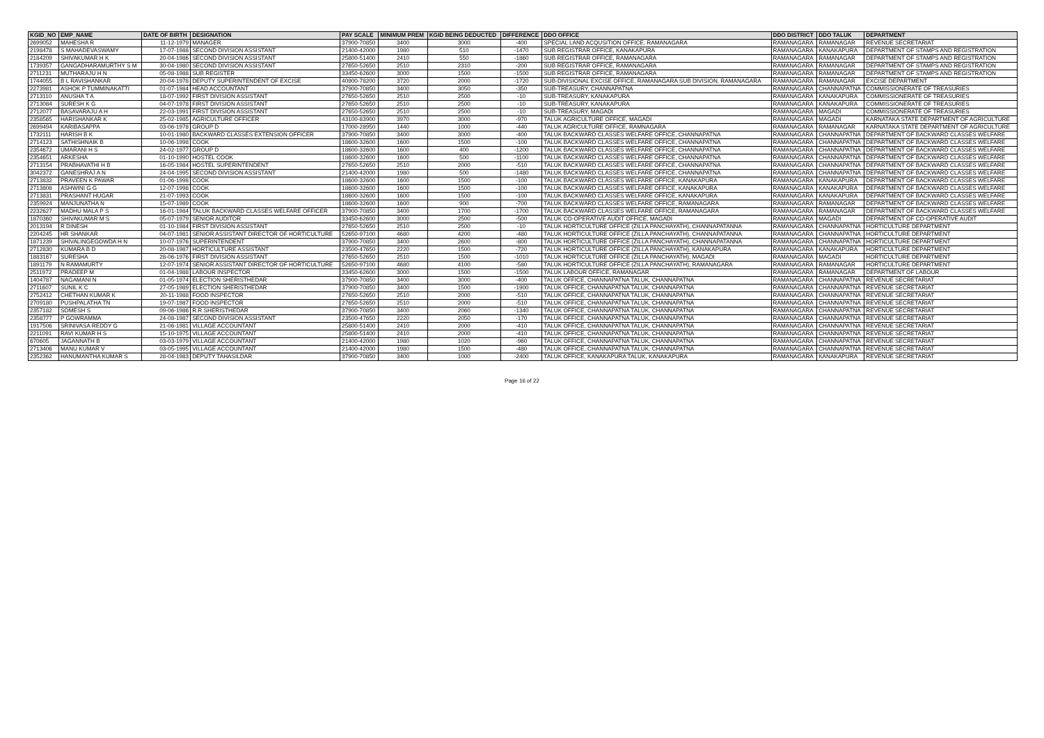| KGID_NO | EMP_NAME | DATE OF BIRTH | DESIGNATION | PAY SCALE | MINIMUM PREM | KGID BEING DEDUCTED | DIFFERENCE | DDO OFFICE | DDO DISTRICT | DDO TALUK | DEPARTMENT |
| --- | --- | --- | --- | --- | --- | --- | --- | --- | --- | --- | --- |
| 2699052 | MAHESHA R | 11-12-1979 | MANAGER | 37900-70850 | 3400 | 3000 | -400 | SPECIAL LAND ACQUSITION OFFICE, RAMANAGARA | RAMANAGARA | RAMANAGAR | REVENUE SECRETARIAT |
| 2198478 | S MAHADEVASWAMY | 17-07-1988 | SECOND DIVISION ASSISTANT | 21400-42000 | 1980 | 510 | -1470 | SUB REGISTRAR OFFICE, KANAKAPURA | RAMANAGARA | KANAKAPURA | DEPARTMENT OF STAMPS AND REGISTRATION |
| 2184209 | SHIVAKUMAR H K | 20-04-1986 | SECOND DIVISION ASSISTANT | 25800-51400 | 2410 | 550 | -1860 | SUB REGISTRAR OFFICE, RAMANAGARA | RAMANAGARA | RAMANAGAR | DEPARTMENT OF STAMPS AND REGISTRATION |
| 1739357 | GANGADHARAMURTHY S M | 30-04-1980 | SECOND DIVISION ASSISTANT | 27650-52650 | 2510 | 2310 | -200 | SUB REGISTRAR OFFICE, RAMANAGARA | RAMANAGARA | RAMANAGAR | DEPARTMENT OF STAMPS AND REGISTRATION |
| 2711231 | MUTHARAJU H N | 05-08-1988 | SUB REGISTER | 33450-62600 | 3000 | 1500 | -1500 | SUB REGISTRAR OFFICE, RAMANAGARA | RAMANAGARA | RAMANAGAR | DEPARTMENT OF STAMPS AND REGISTRATION |
| 1744055 | B L RAVISHANKAR | 20-04-1978 | DEPUTY SUPERINTENDENT OF EXCISE | 40900-78200 | 3720 | 2000 | -1720 | SUB-DIVISIONAL EXCISE OFFICE, RAMANAGARA SUB DIVISION, RAMANAGARA | RAMANAGARA | RAMANAGAR | EXCISE DEPARTMENT |
| 2273981 | ASHOK P TUMMINAKATTI | 01-07-1984 | HEAD ACCOUNTANT | 37900-70850 | 3400 | 3050 | -350 | SUB-TREASURY, CHANNAPATNA | RAMANAGARA | CHANNAPATNA | COMMISSIONERATE OF TREASURIES |
| 2713110 | ANUSHA T A | 18-07-1992 | FIRST DIVISION ASSISTANT | 27650-52650 | 2510 | 2500 | -10 | SUB-TREASURY, KANAKAPURA | RAMANAGARA | KANAKAPURA | COMMISSIONERATE OF TREASURIES |
| 2713084 | SURESH K G | 04-07-1978 | FIRST DIVISION ASSISTANT | 27650-52650 | 2510 | 2500 | -10 | SUB-TREASURY, KANAKAPURA | RAMANAGARA | KANAKAPURA | COMMISSIONERATE OF TREASURIES |
| 2712077 | BASAVARAJU A H | 22-03-1991 | FIRST DIVISION ASSISTANT | 27650-52650 | 2510 | 2500 | -10 | SUB-TREASURY, MAGADI | RAMANAGARA | MAGADI | COMMISSIONERATE OF TREASURIES |
| 2358565 | HARISHANKAR K | 25-02-1985 | AGRICULTURE OFFICER | 43100-83900 | 3970 | 3000 | -970 | TALUK AGRICULTURE OFFICE, MAGADI | RAMANAGARA | MAGADI | KARNATAKA STATE DEPARTMENT OF AGRICULTURE |
| 2699494 | KARIBASAPPA | 03-06-1978 | GROUP D | 17000-28950 | 1440 | 1000 | -440 | TALUK AGRICULTURE OFFICE, RAMNAGARA | RAMANAGARA | RAMANAGAR | KARNATAKA STATE DEPARTMENT OF AGRICULTURE |
| 1732111 | HARISH B K | 10-01-1980 | BACKWARD CLASSES EXTENSION OFFICER | 37900-70850 | 3400 | 3000 | -400 | TALUK BACKWARD CLASSES WELFARE OFFICE, CHANNAPATNA | RAMANAGARA | CHANNAPATNA | DEPARTMENT OF BACKWARD CLASSES WELFARE |
| 2714123 | SATHISHNAIK B | 10-06-1998 | COOK | 18600-32600 | 1600 | 1500 | -100 | TALUK BACKWARD CLASSES WELFARE OFFICE, CHANNAPATNA | RAMANAGARA | CHANNAPATNA | DEPARTMENT OF BACKWARD CLASSES WELFARE |
| 2354672 | UMARANI H S | 24-02-1977 | GROUP D | 18600-32600 | 1600 | 400 | -1200 | TALUK BACKWARD CLASSES WELFARE OFFICE, CHANNAPATNA | RAMANAGARA | CHANNAPATNA | DEPARTMENT OF BACKWARD CLASSES WELFARE |
| 2354651 | ARKESHA | 01-10-1990 | HOSTEL COOK | 18600-32600 | 1600 | 500 | -1100 | TALUK BACKWARD CLASSES WELFARE OFFICE, CHANNAPATNA | RAMANAGARA | CHANNAPATNA | DEPARTMENT OF BACKWARD CLASSES WELFARE |
| 2713154 | PRABHAVATHI H B | 16-05-1984 | HOSTEL SUPERINTENDENT | 27650-52650 | 2510 | 2000 | -510 | TALUK BACKWARD CLASSES WELFARE OFFICE, CHANNAPATNA | RAMANAGARA | CHANNAPATNA | DEPARTMENT OF BACKWARD CLASSES WELFARE |
| 3042372 | GANESHRAJ A N | 24-04-1995 | SECOND DIVISION ASSISTANT | 21400-42000 | 1980 | 500 | -1480 | TALUK BACKWARD CLASSES WELFARE OFFICE, CHANNAPATNA | RAMANAGARA | CHANNAPATNA | DEPARTMENT OF BACKWARD CLASSES WELFARE |
| 2713832 | PRAVEEN K PAWAR | 01-06-1998 | COOK | 18600-32600 | 1600 | 1500 | -100 | TALUK BACKWARD CLASSES WELFARE OFFICE, KANAKAPURA | RAMANAGARA | KANAKAPURA | DEPARTMENT OF BACKWARD CLASSES WELFARE |
| 2713808 | ASHWINI G G | 12-07-1998 | COOK | 18600-32600 | 1600 | 1500 | -100 | TALUK BACKWARD CLASSES WELFARE OFFICE, KANAKAPURA | RAMANAGARA | KANAKAPURA | DEPARTMENT OF BACKWARD CLASSES WELFARE |
| 2713831 | PRASHANT HUGAR | 21-07-1993 | COOK | 18600-32600 | 1600 | 1500 | -100 | TALUK BACKWARD CLASSES WELFARE OFFICE, KANAKAPURA | RAMANAGARA | KANAKAPURA | DEPARTMENT OF BACKWARD CLASSES WELFARE |
| 2359924 | MANJUNATHA N | 15-07-1989 | COOK | 18600-32600 | 1600 | 900 | -700 | TALUK BACKWARD CLASSES WELFARE OFFICE, RAMANAGARA | RAMANAGARA | RAMANAGAR | DEPARTMENT OF BACKWARD CLASSES WELFARE |
| 2232627 | MADHU MALA P S | 16-01-1984 | TALUK BACKWARD CLASSES WELFARE OFFICER | 37900-70850 | 3400 | 1700 | -1700 | TALUK BACKWARD CLASSES WELFARE OFFICE, RAMANAGARA | RAMANAGARA | RAMANAGAR | DEPARTMENT OF BACKWARD CLASSES WELFARE |
| 1870360 | SHIVAKUMAR M S | 05-07-1979 | SENIOR AUDITOR | 33450-62600 | 3000 | 2500 | -500 | TALUK CO-OPERATIVE AUDIT OFFICE, MAGADI | RAMANAGARA | MAGADI | DEPARTMENT OF CO-OPERATIVE AUDIT |
| 2013194 | R DINESH | 01-10-1984 | FIRST DIVISION ASSISTANT | 27650-52650 | 2510 | 2500 | -10 | TALUK HORTICULTURE OFFICE (ZILLA PANCHAYATH), CHANNAPATANNA | RAMANAGARA | CHANNAPATNA | HORTICULTURE DEPARTMENT |
| 2204245 | HR SHANKAR | 04-07-1981 | SENIOR ASSISTANT DIRECTOR OF HORTICULTURE | 52650-97100 | 4680 | 4200 | -480 | TALUK HORTICULTURE OFFICE (ZILLA PANCHAYATH), CHANNAPATANNA | RAMANAGARA | CHANNAPATNA | HORTICULTURE DEPARTMENT |
| 1871239 | SHIVALINGEGOWDA H N | 10-07-1976 | SUPERINTENDENT | 37900-70850 | 3400 | 2600 | -800 | TALUK HORTICULTURE OFFICE (ZILLA PANCHAYATH), CHANNAPATANNA | RAMANAGARA | CHANNAPATNA | HORTICULTURE DEPARTMENT |
| 2712830 | KUMARA B D | 20-08-1987 | HORTICULTURE ASSISTANT | 23500-47650 | 2220 | 1500 | -720 | TALUK HORTICULTURE OFFICE (ZILLA PANCHAYATH), KANAKAPURA | RAMANAGARA | KANAKAPURA | HORTICULTURE DEPARTMENT |
| 1883167 | SURESHA | 28-06-1976 | FIRST DIVISION ASSISTANT | 27650-52650 | 2510 | 1500 | -1010 | TALUK HORTICULTURE OFFICE (ZILLA PANCHAYATH), MAGADI | RAMANAGARA | MAGADI | HORTICULTURE DEPARTMENT |
| 1891179 | N RAMAMURTY | 12-07-1974 | SENIOR ASSISTANT DIRECTOR OF HORTICULTURE | 52650-97100 | 4680 | 4100 | -580 | TALUK HORTICULTURE OFFICE (ZILLA PANCHAYATH), RAMANAGARA | RAMANAGARA | RAMANAGAR | HORTICULTURE DEPARTMENT |
| 2511972 | PRADEEP M | 01-04-1988 | LABOUR INSPECTOR | 33450-62600 | 3000 | 1500 | -1500 | TALUK LABOUR OFFICE, RAMANAGAR | RAMANAGARA | RAMANAGAR | DEPARTMENT OF LABOUR |
| 1404787 | NAGAMANI N | 01-05-1974 | ELECTION SHERISTHEDAR | 37900-70850 | 3400 | 3000 | -400 | TALUK OFFICE, CHANNAPATNA TALUK, CHANNAPATNA | RAMANAGARA | CHANNAPATNA | REVENUE SECRETARIAT |
| 2711607 | SUNIL K C | 27-05-1989 | ELECTION SHERISTHEDAR | 37900-70850 | 3400 | 1500 | -1900 | TALUK OFFICE, CHANNAPATNA TALUK, CHANNAPATNA | RAMANAGARA | CHANNAPATNA | REVENUE SECRETARIAT |
| 2752412 | CHETHAN KUMAR K | 20-11-1988 | FOOD INSPECTOR | 27650-52650 | 2510 | 2000 | -510 | TALUK OFFICE, CHANNAPATNA TALUK, CHANNAPATNA | RAMANAGARA | CHANNAPATNA | REVENUE SECRETARIAT |
| 2709180 | PUSHPALATHA TN | 19-07-1987 | FOOD INSPECTOR | 27650-52650 | 2510 | 2000 | -510 | TALUK OFFICE, CHANNAPATNA TALUK, CHANNAPATNA | RAMANAGARA | CHANNAPATNA | REVENUE SECRETARIAT |
| 2357182 | SOMESH S | 09-06-1986 | R.R.SHERISTHEDAR | 37900-70850 | 3400 | 2060 | -1340 | TALUK OFFICE, CHANNAPATNA TALUK, CHANNAPATNA | RAMANAGARA | CHANNAPATNA | REVENUE SECRETARIAT |
| 2358777 | P GOWRAMMA | 24-08-1987 | SECOND DIVISION ASSISTANT | 23500-47650 | 2220 | 2050 | -170 | TALUK OFFICE, CHANNAPATNA TALUK, CHANNAPATNA | RAMANAGARA | CHANNAPATNA | REVENUE SECRETARIAT |
| 1917506 | SRINIVASA REDDY G | 21-06-1981 | VILLAGE ACCOUNTANT | 25800-51400 | 2410 | 2000 | -410 | TALUK OFFICE, CHANNAPATNA TALUK, CHANNAPATNA | RAMANAGARA | CHANNAPATNA | REVENUE SECRETARIAT |
| 2211091 | RAVI KUMAR H S | 15-10-1975 | VILLAGE ACCOUNTANT | 25800-51400 | 2410 | 2000 | -410 | TALUK OFFICE, CHANNAPATNA TALUK, CHANNAPATNA | RAMANAGARA | CHANNAPATNA | REVENUE SECRETARIAT |
| 670605 | JAGANNATH B | 03-03-1979 | VILLAGE ACCOUNTANT | 21400-42000 | 1980 | 1020 | -960 | TALUK OFFICE, CHANNAPATNA TALUK, CHANNAPATNA | RAMANAGARA | CHANNAPATNA | REVENUE SECRETARIAT |
| 2713406 | MANU KUMAR V | 03-05-1995 | VILLAGE ACCOUNTANT | 21400-42000 | 1980 | 1500 | -480 | TALUK OFFICE, CHANNAPATNA TALUK, CHANNAPATNA | RAMANAGARA | CHANNAPATNA | REVENUE SECRETARIAT |
| 2352362 | HANUMANTHA KUMAR S | 28-04-1983 | DEPUTY TAHASILDAR | 37900-70850 | 3400 | 1000 | -2400 | TALUK OFFICE, KANAKAPURA TALUK, KANAKAPURA | RAMANAGARA | KANAKAPURA | REVENUE SECRETARIAT |
Page 16 of 22